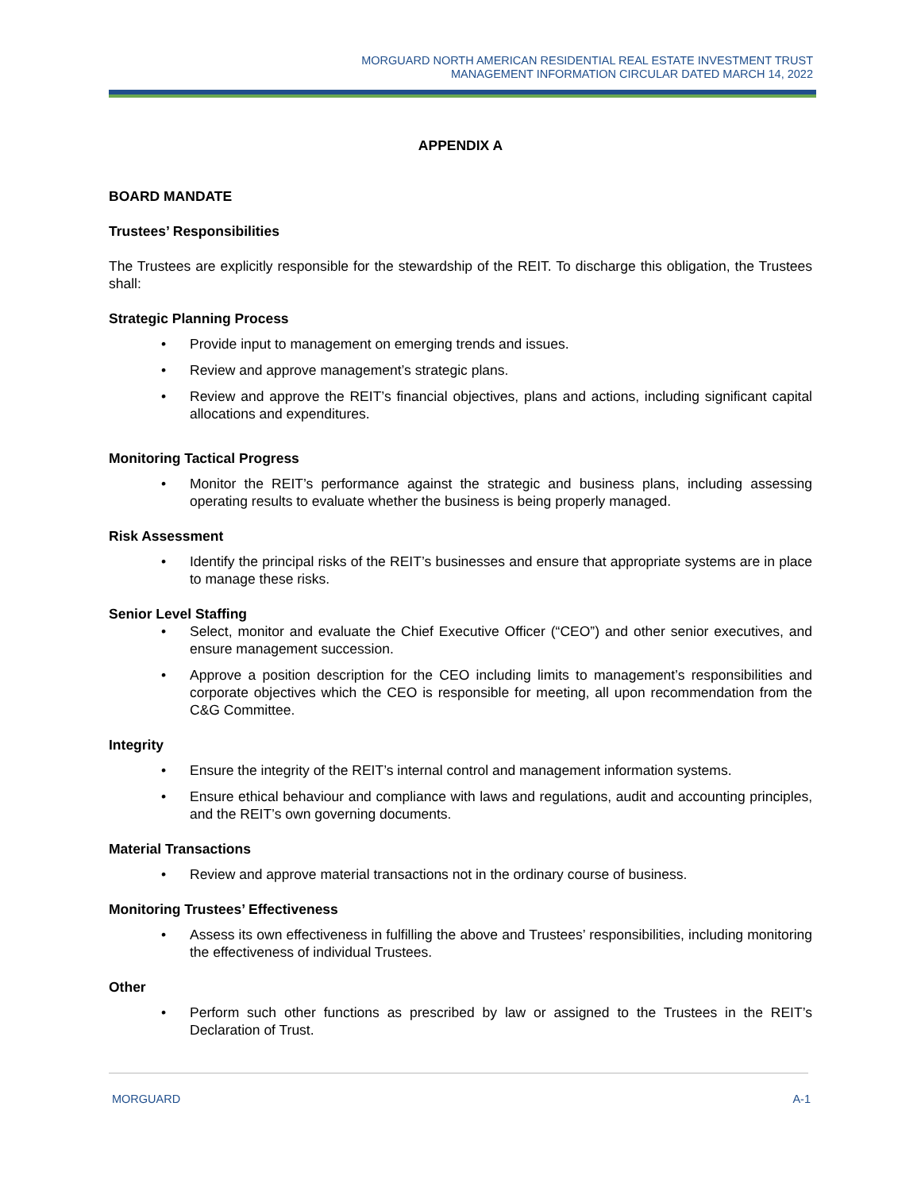MORGUARD NORTH AMERICAN RESIDENTIAL REAL ESTATE INVESTMENT TRUST
MANAGEMENT INFORMATION CIRCULAR DATED MARCH 14, 2022
APPENDIX A
BOARD MANDATE
Trustees’ Responsibilities
The Trustees are explicitly responsible for the stewardship of the REIT. To discharge this obligation, the Trustees shall:
Strategic Planning Process
• Provide input to management on emerging trends and issues.
• Review and approve management’s strategic plans.
• Review and approve the REIT’s financial objectives, plans and actions, including significant capital allocations and expenditures.
Monitoring Tactical Progress
• Monitor the REIT’s performance against the strategic and business plans, including assessing operating results to evaluate whether the business is being properly managed.
Risk Assessment
• Identify the principal risks of the REIT’s businesses and ensure that appropriate systems are in place to manage these risks.
Senior Level Staffing
• Select, monitor and evaluate the Chief Executive Officer (“CEO”) and other senior executives, and ensure management succession.
• Approve a position description for the CEO including limits to management’s responsibilities and corporate objectives which the CEO is responsible for meeting, all upon recommendation from the C&G Committee.
Integrity
• Ensure the integrity of the REIT’s internal control and management information systems.
• Ensure ethical behaviour and compliance with laws and regulations, audit and accounting principles, and the REIT’s own governing documents.
Material Transactions
• Review and approve material transactions not in the ordinary course of business.
Monitoring Trustees’ Effectiveness
• Assess its own effectiveness in fulfilling the above and Trustees’ responsibilities, including monitoring the effectiveness of individual Trustees.
Other
• Perform such other functions as prescribed by law or assigned to the Trustees in the REIT’s Declaration of Trust.
MORGUARD A-1